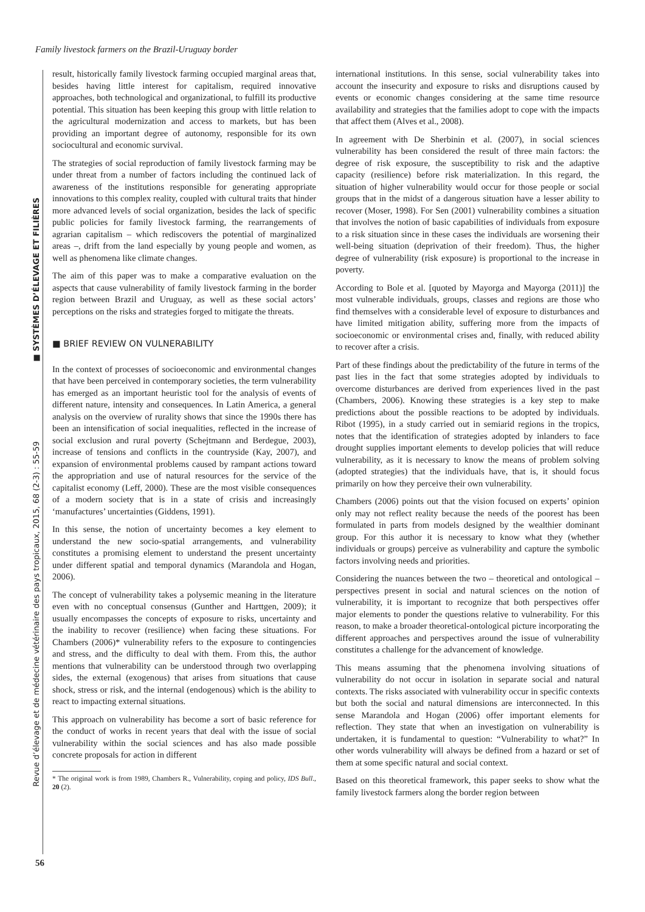Family livestock farmers on the Brazil-Uruguay border
■ SYSTÈMES D’ÉLEVAGE ET FILIÈRES
Revue d’élevage et de médecine vétérinaire des pays tropicaux, 2015, 68 (2-3) : 55-59
result, historically family livestock farming occupied marginal areas that, besides having little interest for capitalism, required innovative approaches, both technological and organizational, to fulfill its productive potential. This situation has been keeping this group with little relation to the agricultural modernization and access to markets, but has been providing an important degree of autonomy, responsible for its own sociocultural and economic survival.
The strategies of social reproduction of family livestock farming may be under threat from a number of factors including the continued lack of awareness of the institutions responsible for generating appropriate innovations to this complex reality, coupled with cultural traits that hinder more advanced levels of social organization, besides the lack of specific public policies for family livestock farming, the rearrangements of agrarian capitalism – which rediscovers the potential of marginalized areas –, drift from the land especially by young people and women, as well as phenomena like climate changes.
The aim of this paper was to make a comparative evaluation on the aspects that cause vulnerability of family livestock farming in the border region between Brazil and Uruguay, as well as these social actors’ perceptions on the risks and strategies forged to mitigate the threats.
■ BRIEF REVIEW ON VULNERABILITY
In the context of processes of socioeconomic and environmental changes that have been perceived in contemporary societies, the term vulnerability has emerged as an important heuristic tool for the analysis of events of different nature, intensity and consequences. In Latin America, a general analysis on the overview of rurality shows that since the 1990s there has been an intensification of social inequalities, reflected in the increase of social exclusion and rural poverty (Schejtmann and Berdegue, 2003), increase of tensions and conflicts in the countryside (Kay, 2007), and expansion of environmental problems caused by rampant actions toward the appropriation and use of natural resources for the service of the capitalist economy (Leff, 2000). These are the most visible consequences of a modern society that is in a state of crisis and increasingly ‘manufactures’ uncertainties (Giddens, 1991).
In this sense, the notion of uncertainty becomes a key element to understand the new socio-spatial arrangements, and vulnerability constitutes a promising element to understand the present uncertainty under different spatial and temporal dynamics (Marandola and Hogan, 2006).
The concept of vulnerability takes a polysemic meaning in the literature even with no conceptual consensus (Gunther and Harttgen, 2009); it usually encompasses the concepts of exposure to risks, uncertainty and the inability to recover (resilience) when facing these situations. For Chambers (2006)* vulnerability refers to the exposure to contingencies and stress, and the difficulty to deal with them. From this, the author mentions that vulnerability can be understood through two overlapping sides, the external (exogenous) that arises from situations that cause shock, stress or risk, and the internal (endogenous) which is the ability to react to impacting external situations.
This approach on vulnerability has become a sort of basic reference for the conduct of works in recent years that deal with the issue of social vulnerability within the social sciences and has also made possible concrete proposals for action in different
* The original work is from 1989, Chambers R., Vulnerability, coping and policy, IDS Bull., 20 (2).
international institutions. In this sense, social vulnerability takes into account the insecurity and exposure to risks and disruptions caused by events or economic changes considering at the same time resource availability and strategies that the families adopt to cope with the impacts that affect them (Alves et al., 2008).
In agreement with De Sherbinin et al. (2007), in social sciences vulnerability has been considered the result of three main factors: the degree of risk exposure, the susceptibility to risk and the adaptive capacity (resilience) before risk materialization. In this regard, the situation of higher vulnerability would occur for those people or social groups that in the midst of a dangerous situation have a lesser ability to recover (Moser, 1998). For Sen (2001) vulnerability combines a situation that involves the notion of basic capabilities of individuals from exposure to a risk situation since in these cases the individuals are worsening their well-being situation (deprivation of their freedom). Thus, the higher degree of vulnerability (risk exposure) is proportional to the increase in poverty.
According to Bole et al. [quoted by Mayorga and Mayorga (2011)] the most vulnerable individuals, groups, classes and regions are those who find themselves with a considerable level of exposure to disturbances and have limited mitigation ability, suffering more from the impacts of socioeconomic or environmental crises and, finally, with reduced ability to recover after a crisis.
Part of these findings about the predictability of the future in terms of the past lies in the fact that some strategies adopted by individuals to overcome disturbances are derived from experiences lived in the past (Chambers, 2006). Knowing these strategies is a key step to make predictions about the possible reactions to be adopted by individuals. Ribot (1995), in a study carried out in semiarid regions in the tropics, notes that the identification of strategies adopted by inlanders to face drought supplies important elements to develop policies that will reduce vulnerability, as it is necessary to know the means of problem solving (adopted strategies) that the individuals have, that is, it should focus primarily on how they perceive their own vulnerability.
Chambers (2006) points out that the vision focused on experts’ opinion only may not reflect reality because the needs of the poorest has been formulated in parts from models designed by the wealthier dominant group. For this author it is necessary to know what they (whether individuals or groups) perceive as vulnerability and capture the symbolic factors involving needs and priorities.
Considering the nuances between the two – theoretical and ontological – perspectives present in social and natural sciences on the notion of vulnerability, it is important to recognize that both perspectives offer major elements to ponder the questions relative to vulnerability. For this reason, to make a broader theoretical-ontological picture incorporating the different approaches and perspectives around the issue of vulnerability constitutes a challenge for the advancement of knowledge.
This means assuming that the phenomena involving situations of vulnerability do not occur in isolation in separate social and natural contexts. The risks associated with vulnerability occur in specific contexts but both the social and natural dimensions are interconnected. In this sense Marandola and Hogan (2006) offer important elements for reflection. They state that when an investigation on vulnerability is undertaken, it is fundamental to question: “Vulnerability to what?” In other words vulnerability will always be defined from a hazard or set of them at some specific natural and social context.
Based on this theoretical framework, this paper seeks to show what the family livestock farmers along the border region between
56